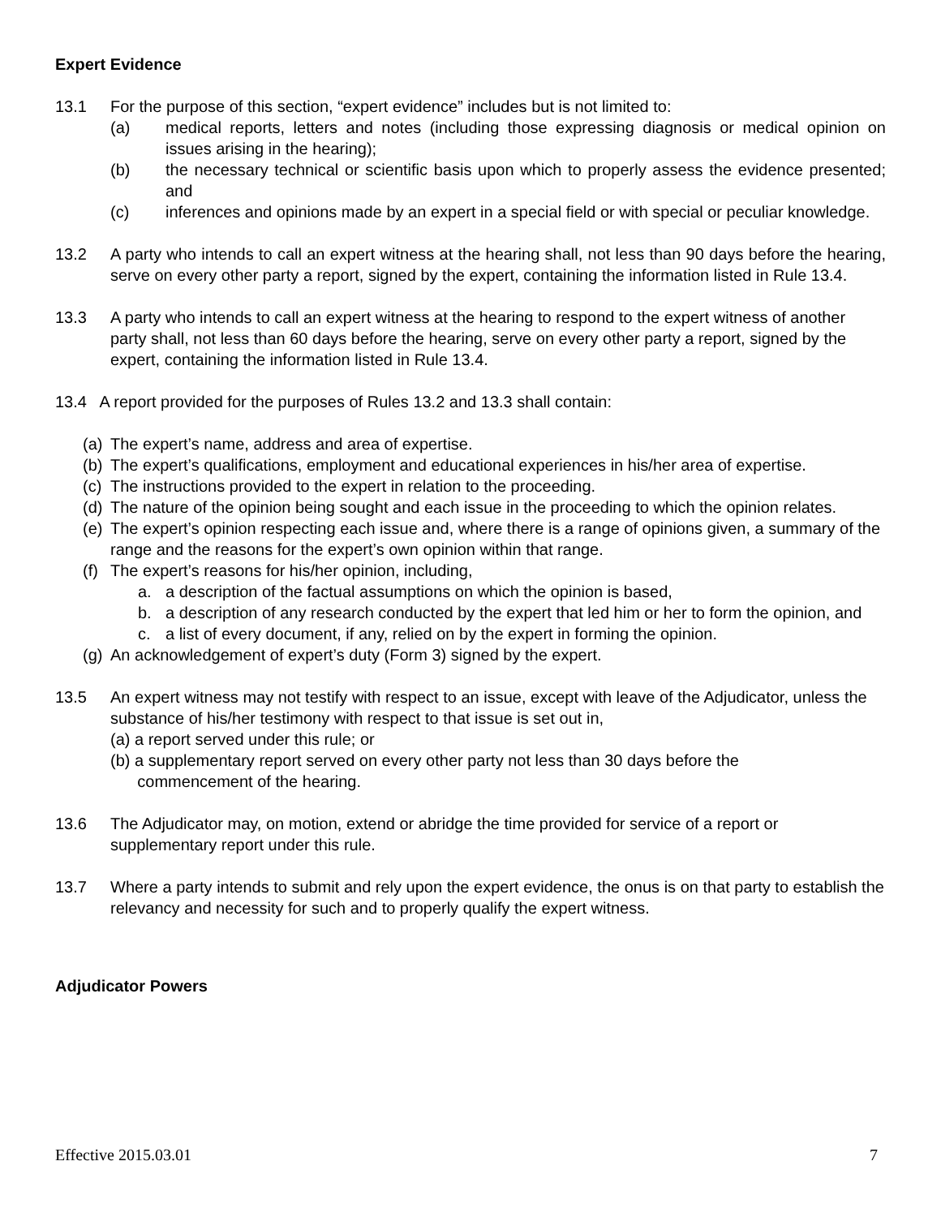Expert Evidence
13.1 For the purpose of this section, “expert evidence” includes but is not limited to:
(a) medical reports, letters and notes (including those expressing diagnosis or medical opinion on issues arising in the hearing);
(b) the necessary technical or scientific basis upon which to properly assess the evidence presented; and
(c) inferences and opinions made by an expert in a special field or with special or peculiar knowledge.
13.2 A party who intends to call an expert witness at the hearing shall, not less than 90 days before the hearing, serve on every other party a report, signed by the expert, containing the information listed in Rule 13.4.
13.3 A party who intends to call an expert witness at the hearing to respond to the expert witness of another party shall, not less than 60 days before the hearing, serve on every other party a report, signed by the expert, containing the information listed in Rule 13.4.
13.4 A report provided for the purposes of Rules 13.2 and 13.3 shall contain:
(a) The expert’s name, address and area of expertise.
(b) The expert’s qualifications, employment and educational experiences in his/her area of expertise.
(c) The instructions provided to the expert in relation to the proceeding.
(d) The nature of the opinion being sought and each issue in the proceeding to which the opinion relates.
(e) The expert’s opinion respecting each issue and, where there is a range of opinions given, a summary of the range and the reasons for the expert’s own opinion within that range.
(f) The expert’s reasons for his/her opinion, including,
a. a description of the factual assumptions on which the opinion is based,
b. a description of any research conducted by the expert that led him or her to form the opinion, and
c. a list of every document, if any, relied on by the expert in forming the opinion.
(g) An acknowledgement of expert’s duty (Form 3) signed by the expert.
13.5 An expert witness may not testify with respect to an issue, except with leave of the Adjudicator, unless the substance of his/her testimony with respect to that issue is set out in,
(a) a report served under this rule; or
(b) a supplementary report served on every other party not less than 30 days before the
commencement of the hearing.
13.6 The Adjudicator may, on motion, extend or abridge the time provided for service of a report or supplementary report under this rule.
13.7 Where a party intends to submit and rely upon the expert evidence, the onus is on that party to establish the relevancy and necessity for such and to properly qualify the expert witness.
Adjudicator Powers
Effective 2015.03.01 7